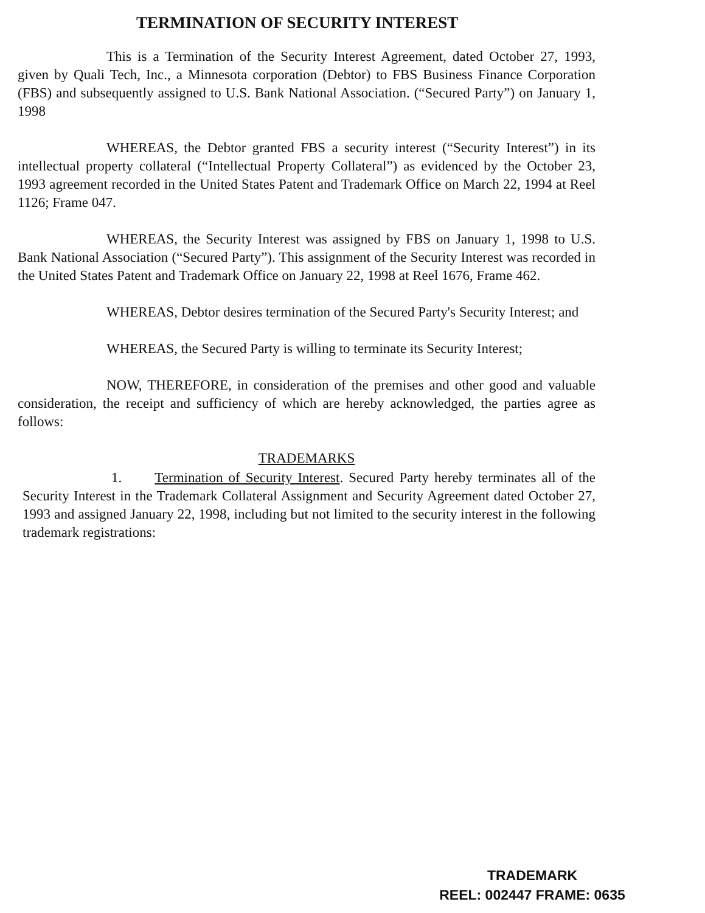TERMINATION OF SECURITY INTEREST
This is a Termination of the Security Interest Agreement, dated October 27, 1993, given by Quali Tech, Inc., a Minnesota corporation (Debtor) to FBS Business Finance Corporation (FBS) and subsequently assigned to U.S. Bank National Association. (“Secured Party”) on January 1, 1998
WHEREAS, the Debtor granted FBS a security interest (“Security Interest”) in its intellectual property collateral (“Intellectual Property Collateral”) as evidenced by the October 23, 1993 agreement recorded in the United States Patent and Trademark Office on March 22, 1994 at Reel 1126; Frame 047.
WHEREAS, the Security Interest was assigned by FBS on January 1, 1998 to U.S. Bank National Association (“Secured Party”). This assignment of the Security Interest was recorded in the United States Patent and Trademark Office on January 22, 1998 at Reel 1676, Frame 462.
WHEREAS, Debtor desires termination of the Secured Party's Security Interest; and
WHEREAS, the Secured Party is willing to terminate its Security Interest;
NOW, THEREFORE, in consideration of the premises and other good and valuable consideration, the receipt and sufficiency of which are hereby acknowledged, the parties agree as follows:
TRADEMARKS
1. Termination of Security Interest. Secured Party hereby terminates all of the Security Interest in the Trademark Collateral Assignment and Security Agreement dated October 27, 1993 and assigned January 22, 1998, including but not limited to the security interest in the following trademark registrations:
TRADEMARK
REEL: 002447 FRAME: 0635